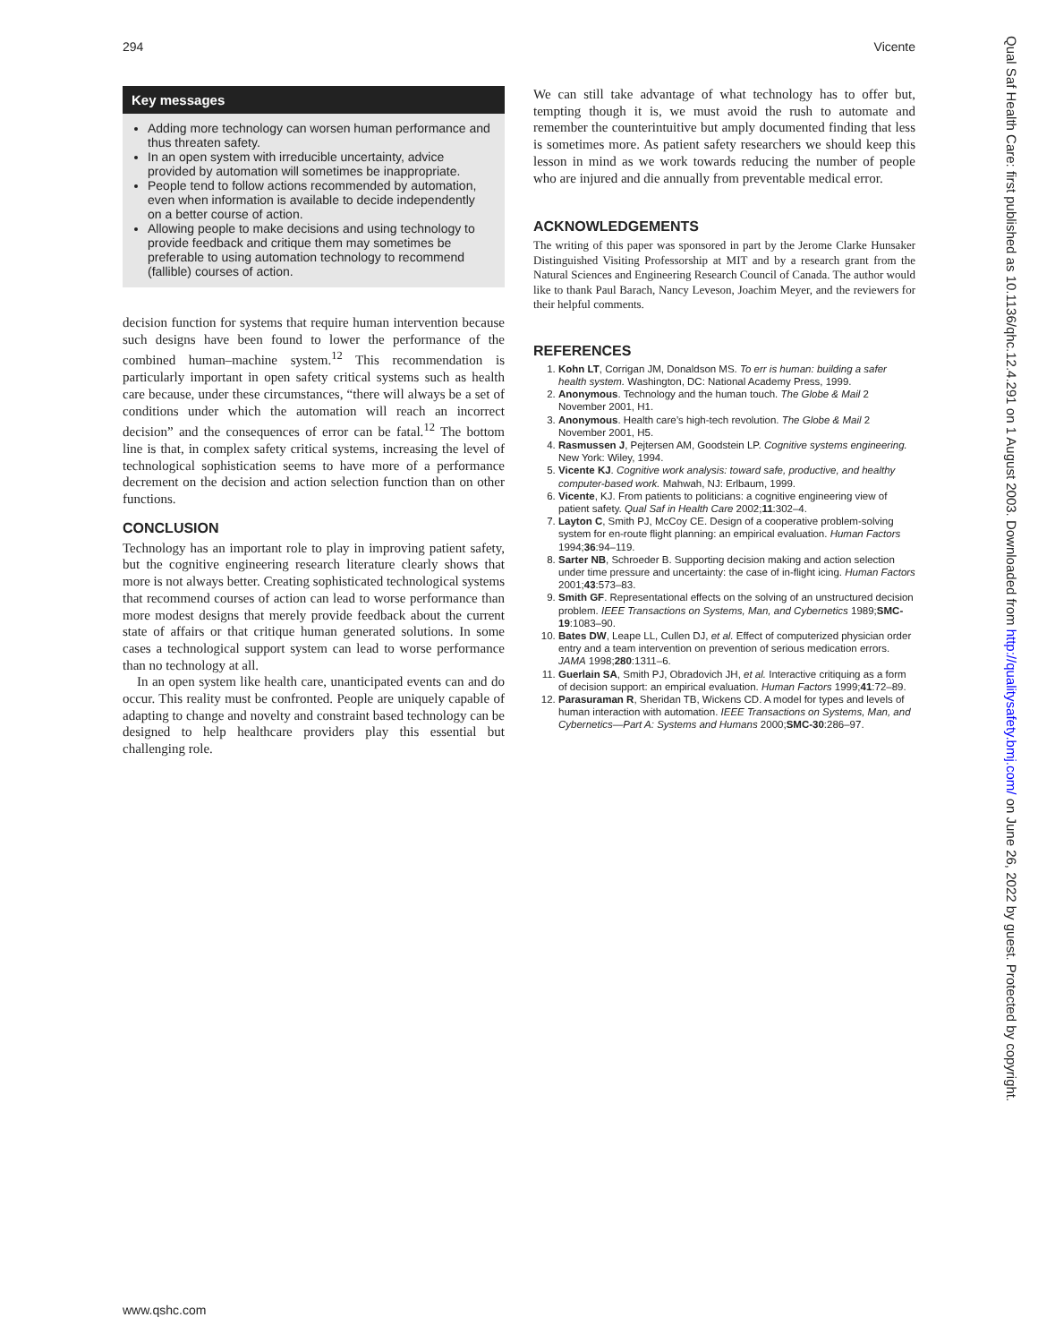294 Vicente
Key messages
Adding more technology can worsen human performance and thus threaten safety.
In an open system with irreducible uncertainty, advice provided by automation will sometimes be inappropriate.
People tend to follow actions recommended by automation, even when information is available to decide independently on a better course of action.
Allowing people to make decisions and using technology to provide feedback and critique them may sometimes be preferable to using automation technology to recommend (fallible) courses of action.
decision function for systems that require human intervention because such designs have been found to lower the performance of the combined human–machine system.<sup>12</sup> This recommendation is particularly important in open safety critical systems such as health care because, under these circumstances, “there will always be a set of conditions under which the automation will reach an incorrect decision” and the consequences of error can be fatal.<sup>12</sup> The bottom line is that, in complex safety critical systems, increasing the level of technological sophistication seems to have more of a performance decrement on the decision and action selection function than on other functions.
CONCLUSION
Technology has an important role to play in improving patient safety, but the cognitive engineering research literature clearly shows that more is not always better. Creating sophisticated technological systems that recommend courses of action can lead to worse performance than more modest designs that merely provide feedback about the current state of affairs or that critique human generated solutions. In some cases a technological support system can lead to worse performance than no technology at all.
In an open system like health care, unanticipated events can and do occur. This reality must be confronted. People are uniquely capable of adapting to change and novelty and constraint based technology can be designed to help healthcare providers play this essential but challenging role.
We can still take advantage of what technology has to offer but, tempting though it is, we must avoid the rush to automate and remember the counterintuitive but amply documented finding that less is sometimes more. As patient safety researchers we should keep this lesson in mind as we work towards reducing the number of people who are injured and die annually from preventable medical error.
ACKNOWLEDGEMENTS
The writing of this paper was sponsored in part by the Jerome Clarke Hunsaker Distinguished Visiting Professorship at MIT and by a research grant from the Natural Sciences and Engineering Research Council of Canada. The author would like to thank Paul Barach, Nancy Leveson, Joachim Meyer, and the reviewers for their helpful comments.
REFERENCES
1. Kohn LT, Corrigan JM, Donaldson MS. To err is human: building a safer health system. Washington, DC: National Academy Press, 1999.
2. Anonymous. Technology and the human touch. The Globe & Mail 2 November 2001, H1.
3. Anonymous. Health care’s high-tech revolution. The Globe & Mail 2 November 2001, H5.
4. Rasmussen J, Pejtersen AM, Goodstein LP. Cognitive systems engineering. New York: Wiley, 1994.
5. Vicente KJ. Cognitive work analysis: toward safe, productive, and healthy computer-based work. Mahwah, NJ: Erlbaum, 1999.
6. Vicente, KJ. From patients to politicians: a cognitive engineering view of patient safety. Qual Saf in Health Care 2002;11:302–4.
7. Layton C, Smith PJ, McCoy CE. Design of a cooperative problem-solving system for en-route flight planning: an empirical evaluation. Human Factors 1994;36:94–119.
8. Sarter NB, Schroeder B. Supporting decision making and action selection under time pressure and uncertainty: the case of in-flight icing. Human Factors 2001;43:573–83.
9. Smith GF. Representational effects on the solving of an unstructured decision problem. IEEE Transactions on Systems, Man, and Cybernetics 1989;SMC-19:1083–90.
10. Bates DW, Leape LL, Cullen DJ, et al. Effect of computerized physician order entry and a team intervention on prevention of serious medication errors. JAMA 1998;280:1311–6.
11. Guerlain SA, Smith PJ, Obradovich JH, et al. Interactive critiquing as a form of decision support: an empirical evaluation. Human Factors 1999;41:72–89.
12. Parasuraman R, Sheridan TB, Wickens CD. A model for types and levels of human interaction with automation. IEEE Transactions on Systems, Man, and Cybernetics—Part A: Systems and Humans 2000;SMC-30:286–97.
Qual Saf Health Care: first published as 10.1136/qhc.12.4.291 on 1 August 2003. Downloaded from http://qualitysafety.bmj.com/ on June 26, 2022 by guest. Protected by copyright.
www.qshc.com